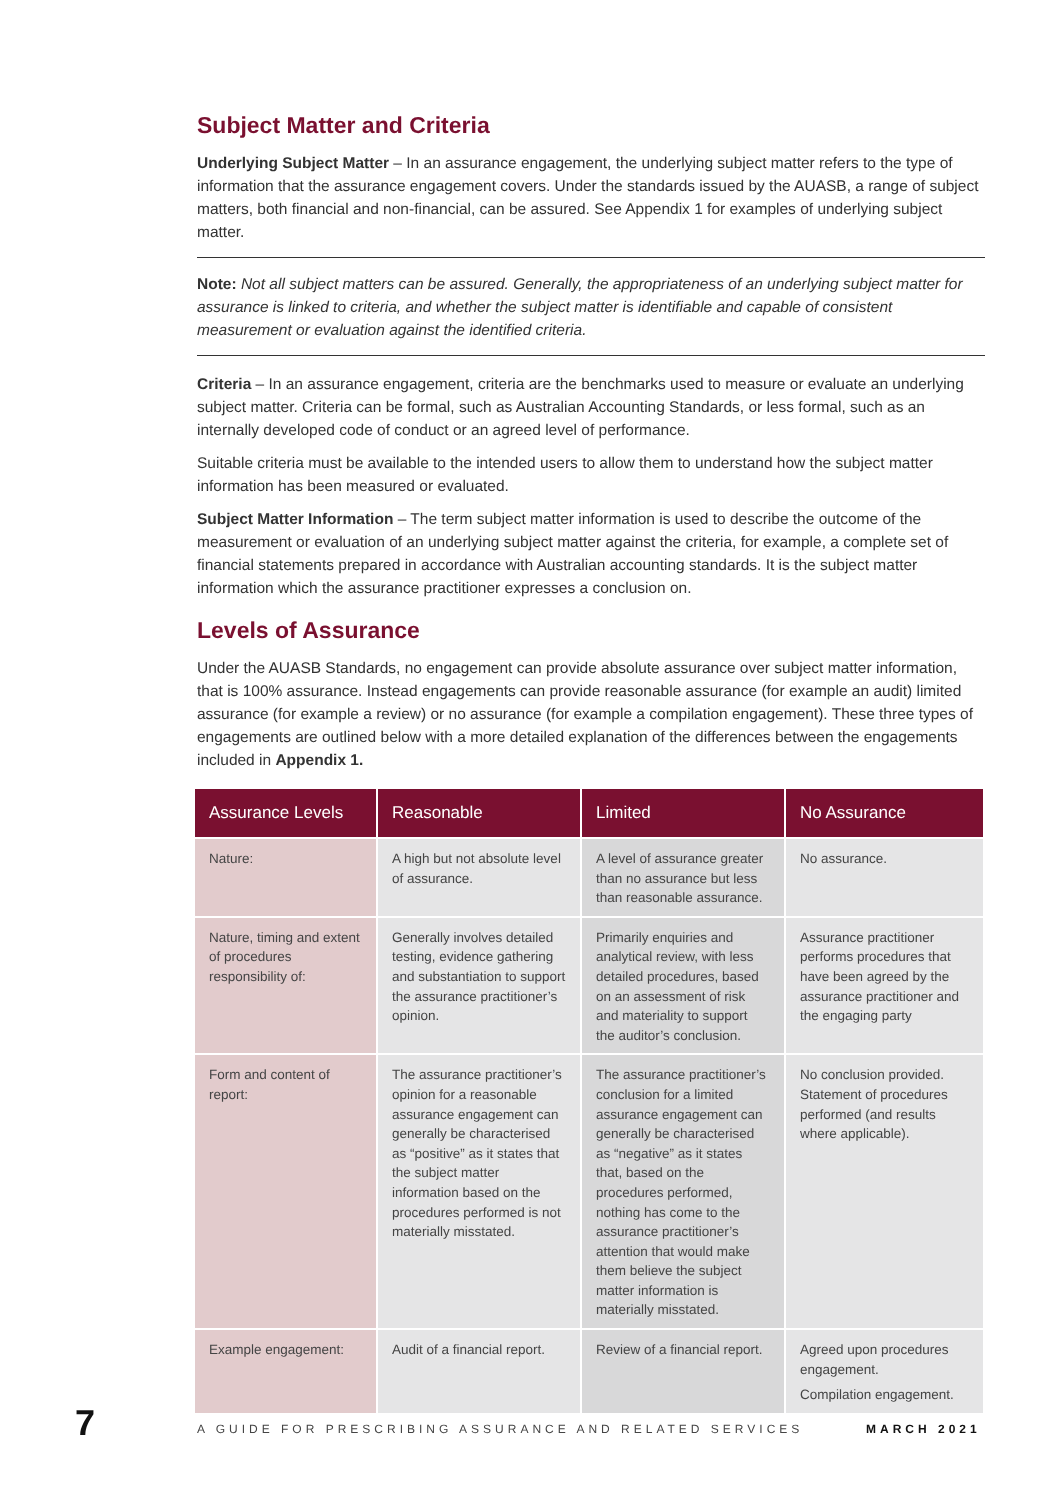Subject Matter and Criteria
Underlying Subject Matter – In an assurance engagement, the underlying subject matter refers to the type of information that the assurance engagement covers. Under the standards issued by the AUASB, a range of subject matters, both financial and non-financial, can be assured. See Appendix 1 for examples of underlying subject matter.
Note: Not all subject matters can be assured. Generally, the appropriateness of an underlying subject matter for assurance is linked to criteria, and whether the subject matter is identifiable and capable of consistent measurement or evaluation against the identified criteria.
Criteria – In an assurance engagement, criteria are the benchmarks used to measure or evaluate an underlying subject matter. Criteria can be formal, such as Australian Accounting Standards, or less formal, such as an internally developed code of conduct or an agreed level of performance.
Suitable criteria must be available to the intended users to allow them to understand how the subject matter information has been measured or evaluated.
Subject Matter Information – The term subject matter information is used to describe the outcome of the measurement or evaluation of an underlying subject matter against the criteria, for example, a complete set of financial statements prepared in accordance with Australian accounting standards. It is the subject matter information which the assurance practitioner expresses a conclusion on.
Levels of Assurance
Under the AUASB Standards, no engagement can provide absolute assurance over subject matter information, that is 100% assurance. Instead engagements can provide reasonable assurance (for example an audit) limited assurance (for example a review) or no assurance (for example a compilation engagement). These three types of engagements are outlined below with a more detailed explanation of the differences between the engagements included in Appendix 1.
| Assurance Levels | Reasonable | Limited | No Assurance |
| --- | --- | --- | --- |
| Nature: | A high but not absolute level of assurance. | A level of assurance greater than no assurance but less than reasonable assurance. | No assurance. |
| Nature, timing and extent of procedures responsibility of: | Generally involves detailed testing, evidence gathering and substantiation to support the assurance practitioner’s opinion. | Primarily enquiries and analytical review, with less detailed procedures, based on an assessment of risk and materiality to support the auditor’s conclusion. | Assurance practitioner performs procedures that have been agreed by the assurance practitioner and the engaging party |
| Form and content of report: | The assurance practitioner’s opinion for a reasonable assurance engagement can generally be characterised as “positive” as it states that the subject matter information based on the procedures performed is not materially misstated. | The assurance practitioner’s conclusion for a limited assurance engagement can generally be characterised as “negative” as it states that, based on the procedures performed, nothing has come to the assurance practitioner’s attention that would make them believe the subject matter information is materially misstated. | No conclusion provided. Statement of procedures performed (and results where applicable). |
| Example engagement: | Audit of a financial report. | Review of a financial report. | Agreed upon procedures engagement. Compilation engagement. |
7 A GUIDE FOR PRESCRIBING ASSURANCE AND RELATED SERVICES MARCH 2021